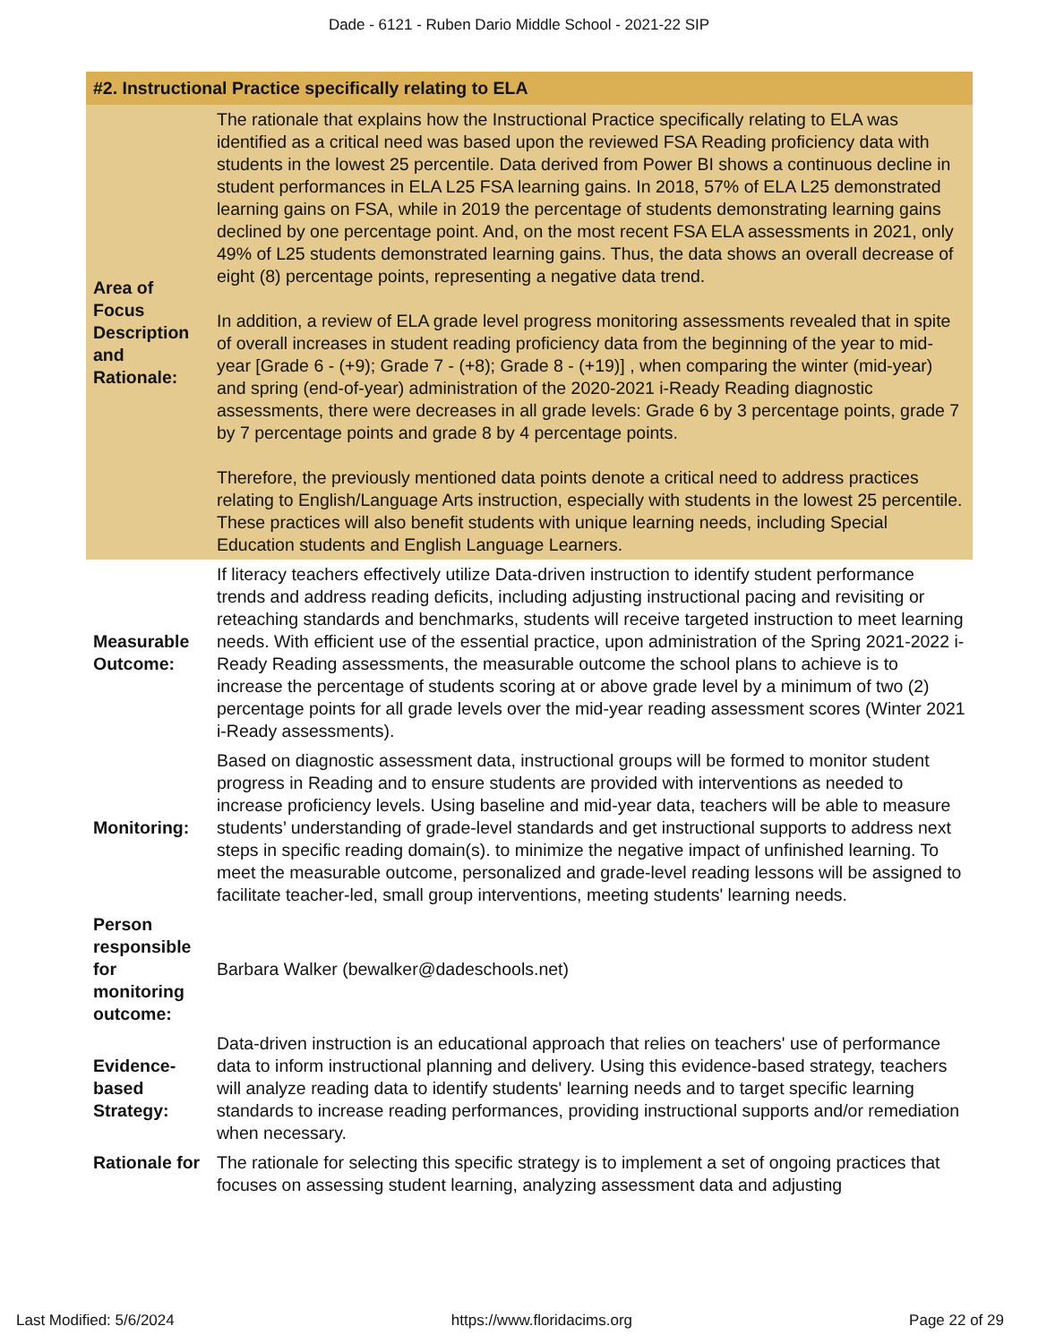Dade - 6121 - Ruben Dario Middle School - 2021-22 SIP
| #2. Instructional Practice specifically relating to ELA | |
| --- | --- |
| Area of Focus Description and Rationale: | The rationale that explains how the Instructional Practice specifically relating to ELA was identified as a critical need was based upon the reviewed FSA Reading proficiency data with students in the lowest 25 percentile. Data derived from Power BI shows a continuous decline in student performances in ELA L25 FSA learning gains. In 2018, 57% of ELA L25 demonstrated learning gains on FSA, while in 2019 the percentage of students demonstrating learning gains declined by one percentage point. And, on the most recent FSA ELA assessments in 2021, only 49% of L25 students demonstrated learning gains. Thus, the data shows an overall decrease of eight (8) percentage points, representing a negative data trend. In addition, a review of ELA grade level progress monitoring assessments revealed that in spite of overall increases in student reading proficiency data from the beginning of the year to mid-year [Grade 6 - (+9); Grade 7 - (+8); Grade 8 - (+19)] , when comparing the winter (mid-year) and spring (end-of-year) administration of the 2020-2021 i-Ready Reading diagnostic assessments, there were decreases in all grade levels: Grade 6 by 3 percentage points, grade 7 by 7 percentage points and grade 8 by 4 percentage points. Therefore, the previously mentioned data points denote a critical need to address practices relating to English/Language Arts instruction, especially with students in the lowest 25 percentile. These practices will also benefit students with unique learning needs, including Special Education students and English Language Learners. |
| Measurable Outcome: | If literacy teachers effectively utilize Data-driven instruction to identify student performance trends and address reading deficits, including adjusting instructional pacing and revisiting or reteaching standards and benchmarks, students will receive targeted instruction to meet learning needs. With efficient use of the essential practice, upon administration of the Spring 2021-2022 i-Ready Reading assessments, the measurable outcome the school plans to achieve is to increase the percentage of students scoring at or above grade level by a minimum of two (2) percentage points for all grade levels over the mid-year reading assessment scores (Winter 2021 i-Ready assessments). |
| Monitoring: | Based on diagnostic assessment data, instructional groups will be formed to monitor student progress in Reading and to ensure students are provided with interventions as needed to increase proficiency levels. Using baseline and mid-year data, teachers will be able to measure students’ understanding of grade-level standards and get instructional supports to address next steps in specific reading domain(s). to minimize the negative impact of unfinished learning. To meet the measurable outcome, personalized and grade-level reading lessons will be assigned to facilitate teacher-led, small group interventions, meeting students' learning needs. |
| Person responsible for monitoring outcome: | Barbara Walker (bewalker@dadeschools.net) |
| Evidence-based Strategy: | Data-driven instruction is an educational approach that relies on teachers' use of performance data to inform instructional planning and delivery. Using this evidence-based strategy, teachers will analyze reading data to identify students' learning needs and to target specific learning standards to increase reading performances, providing instructional supports and/or remediation when necessary. |
| Rationale for | The rationale for selecting this specific strategy is to implement a set of ongoing practices that focuses on assessing student learning, analyzing assessment data and adjusting |
Last Modified: 5/6/2024 https://www.floridacims.org Page 22 of 29